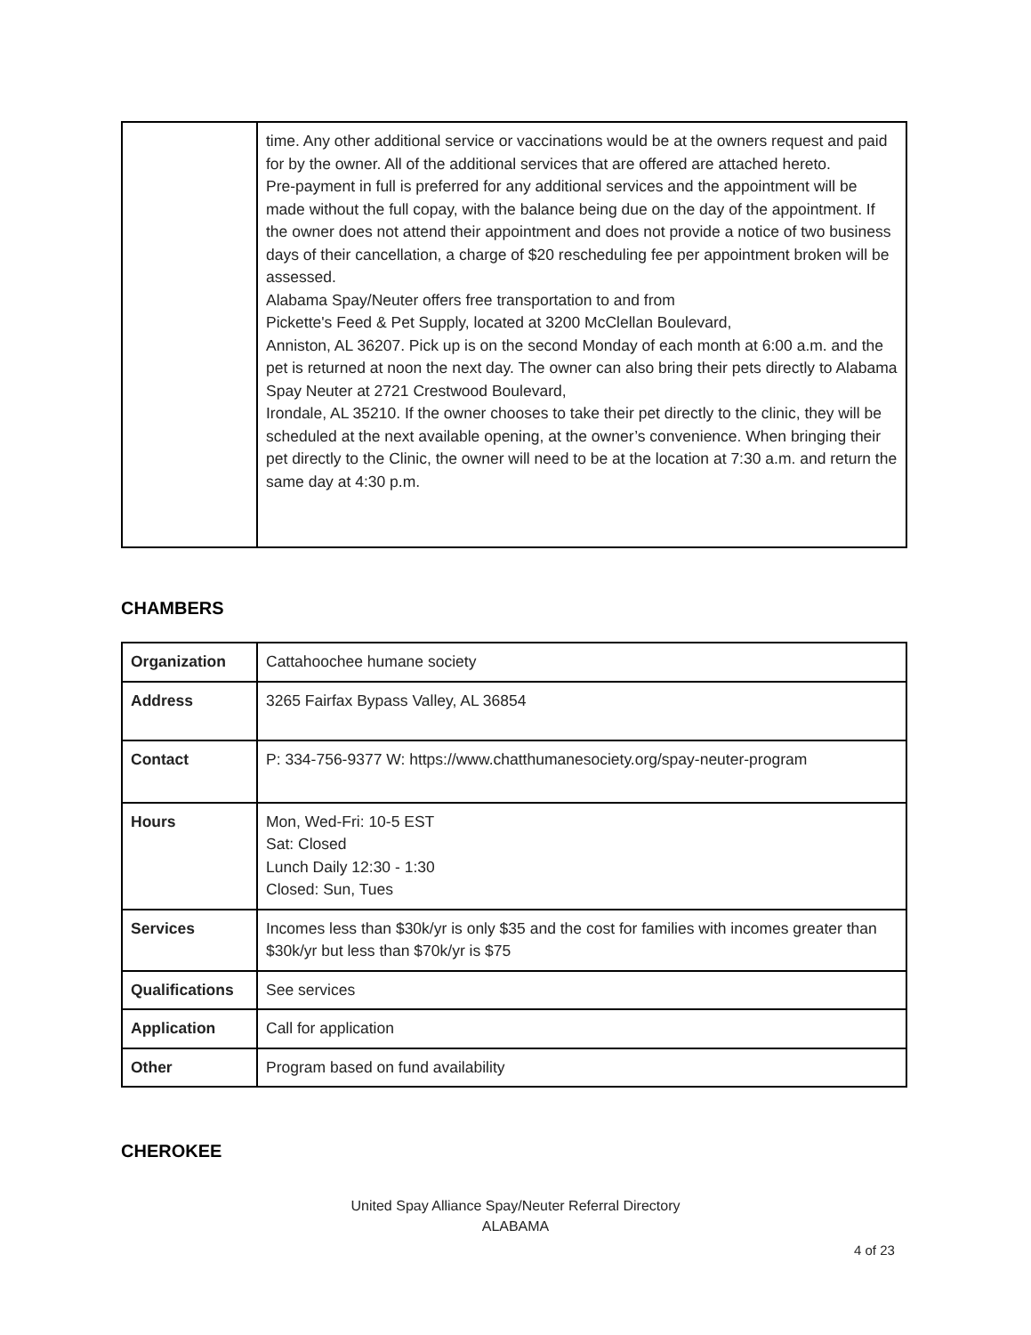| | time. Any other additional service or vaccinations would be at the owners request and paid for by the owner. All of the additional services that are offered are attached hereto. Pre-payment in full is preferred for any additional services and the appointment will be made without the full copay, with the balance being due on the day of the appointment. If the owner does not attend their appointment and does not provide a notice of two business days of their cancellation, a charge of $20 rescheduling fee per appointment broken will be assessed. Alabama Spay/Neuter offers free transportation to and from Pickette's Feed & Pet Supply, located at 3200 McClellan Boulevard, Anniston, AL 36207. Pick up is on the second Monday of each month at 6:00 a.m. and the pet is returned at noon the next day. The owner can also bring their pets directly to Alabama Spay Neuter at 2721 Crestwood Boulevard, Irondale, AL 35210. If the owner chooses to take their pet directly to the clinic, they will be scheduled at the next available opening, at the owner’s convenience. When bringing their pet directly to the Clinic, the owner will need to be at the location at 7:30 a.m. and return the same day at 4:30 p.m. |
CHAMBERS
| Organization | Cattahoochee humane society |
| Address | 3265 Fairfax Bypass Valley, AL 36854 |
| Contact | P: 334-756-9377 W: https://www.chatthumanesociety.org/spay-neuter-program |
| Hours | Mon, Wed-Fri: 10-5 EST Sat: Closed Lunch Daily 12:30 - 1:30 Closed: Sun, Tues |
| Services | Incomes less than $30k/yr is only $35 and the cost for families with incomes greater than $30k/yr but less than $70k/yr is $75 |
| Qualifications | See services |
| Application | Call for application |
| Other | Program based on fund availability |
CHEROKEE
United Spay Alliance Spay/Neuter Referral Directory
ALABAMA
4 of 23